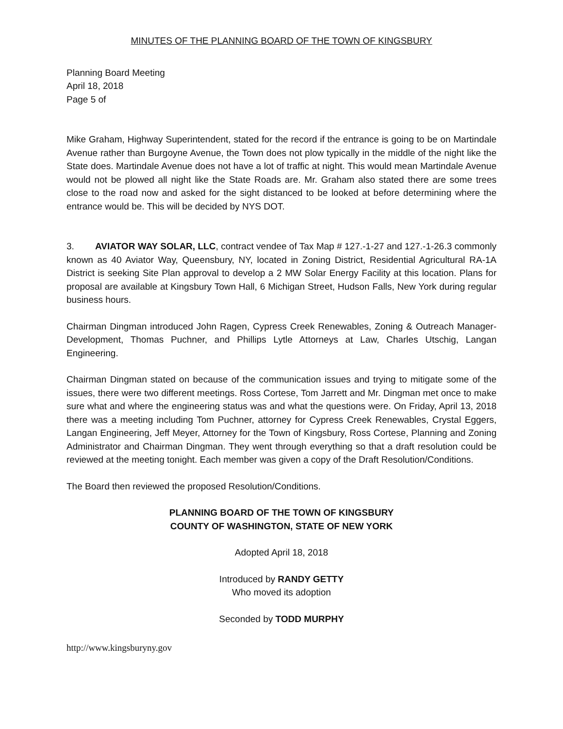MINUTES OF THE PLANNING BOARD OF THE TOWN OF KINGSBURY
Planning Board Meeting
April 18, 2018
Page 5 of
Mike Graham, Highway Superintendent, stated for the record if the entrance is going to be on Martindale Avenue rather than Burgoyne Avenue, the Town does not plow typically in the middle of the night like the State does. Martindale Avenue does not have a lot of traffic at night. This would mean Martindale Avenue would not be plowed all night like the State Roads are. Mr. Graham also stated there are some trees close to the road now and asked for the sight distanced to be looked at before determining where the entrance would be. This will be decided by NYS DOT.
3. AVIATOR WAY SOLAR, LLC, contract vendee of Tax Map # 127.-1-27 and 127.-1-26.3 commonly known as 40 Aviator Way, Queensbury, NY, located in Zoning District, Residential Agricultural RA-1A District is seeking Site Plan approval to develop a 2 MW Solar Energy Facility at this location. Plans for proposal are available at Kingsbury Town Hall, 6 Michigan Street, Hudson Falls, New York during regular business hours.
Chairman Dingman introduced John Ragen, Cypress Creek Renewables, Zoning & Outreach Manager-Development, Thomas Puchner, and Phillips Lytle Attorneys at Law, Charles Utschig, Langan Engineering.
Chairman Dingman stated on because of the communication issues and trying to mitigate some of the issues, there were two different meetings. Ross Cortese, Tom Jarrett and Mr. Dingman met once to make sure what and where the engineering status was and what the questions were. On Friday, April 13, 2018 there was a meeting including Tom Puchner, attorney for Cypress Creek Renewables, Crystal Eggers, Langan Engineering, Jeff Meyer, Attorney for the Town of Kingsbury, Ross Cortese, Planning and Zoning Administrator and Chairman Dingman. They went through everything so that a draft resolution could be reviewed at the meeting tonight. Each member was given a copy of the Draft Resolution/Conditions.
The Board then reviewed the proposed Resolution/Conditions.
PLANNING BOARD OF THE TOWN OF KINGSBURY
COUNTY OF WASHINGTON, STATE OF NEW YORK
Adopted April 18, 2018
Introduced by RANDY GETTY
Who moved its adoption
Seconded by TODD MURPHY
http://www.kingsburyny.gov